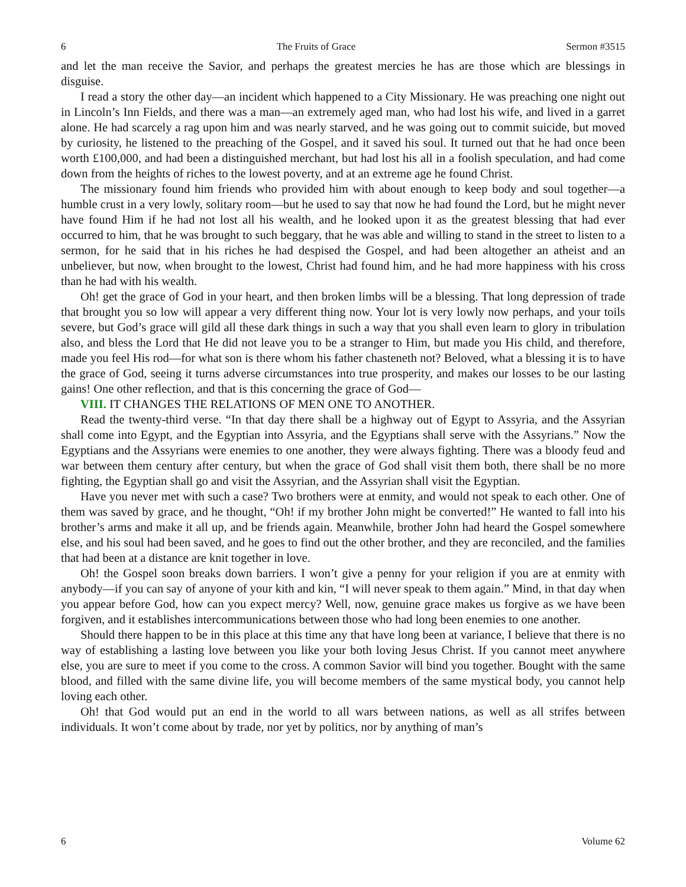6 The Fruits of Grace Sermon #3515
and let the man receive the Savior, and perhaps the greatest mercies he has are those which are blessings in disguise.
I read a story the other day—an incident which happened to a City Missionary. He was preaching one night out in Lincoln’s Inn Fields, and there was a man—an extremely aged man, who had lost his wife, and lived in a garret alone. He had scarcely a rag upon him and was nearly starved, and he was going out to commit suicide, but moved by curiosity, he listened to the preaching of the Gospel, and it saved his soul. It turned out that he had once been worth £100,000, and had been a distinguished merchant, but had lost his all in a foolish speculation, and had come down from the heights of riches to the lowest poverty, and at an extreme age he found Christ.
The missionary found him friends who provided him with about enough to keep body and soul together—a humble crust in a very lowly, solitary room—but he used to say that now he had found the Lord, but he might never have found Him if he had not lost all his wealth, and he looked upon it as the greatest blessing that had ever occurred to him, that he was brought to such beggary, that he was able and willing to stand in the street to listen to a sermon, for he said that in his riches he had despised the Gospel, and had been altogether an atheist and an unbeliever, but now, when brought to the lowest, Christ had found him, and he had more happiness with his cross than he had with his wealth.
Oh! get the grace of God in your heart, and then broken limbs will be a blessing. That long depression of trade that brought you so low will appear a very different thing now. Your lot is very lowly now perhaps, and your toils severe, but God’s grace will gild all these dark things in such a way that you shall even learn to glory in tribulation also, and bless the Lord that He did not leave you to be a stranger to Him, but made you His child, and therefore, made you feel His rod—for what son is there whom his father chasteneth not? Beloved, what a blessing it is to have the grace of God, seeing it turns adverse circumstances into true prosperity, and makes our losses to be our lasting gains! One other reflection, and that is this concerning the grace of God—
VIII. IT CHANGES THE RELATIONS OF MEN ONE TO ANOTHER.
Read the twenty-third verse. “In that day there shall be a highway out of Egypt to Assyria, and the Assyrian shall come into Egypt, and the Egyptian into Assyria, and the Egyptians shall serve with the Assyrians.” Now the Egyptians and the Assyrians were enemies to one another, they were always fighting. There was a bloody feud and war between them century after century, but when the grace of God shall visit them both, there shall be no more fighting, the Egyptian shall go and visit the Assyrian, and the Assyrian shall visit the Egyptian.
Have you never met with such a case? Two brothers were at enmity, and would not speak to each other. One of them was saved by grace, and he thought, “Oh! if my brother John might be converted!” He wanted to fall into his brother’s arms and make it all up, and be friends again. Meanwhile, brother John had heard the Gospel somewhere else, and his soul had been saved, and he goes to find out the other brother, and they are reconciled, and the families that had been at a distance are knit together in love.
Oh! the Gospel soon breaks down barriers. I won’t give a penny for your religion if you are at enmity with anybody—if you can say of anyone of your kith and kin, “I will never speak to them again.” Mind, in that day when you appear before God, how can you expect mercy? Well, now, genuine grace makes us forgive as we have been forgiven, and it establishes intercommunications between those who had long been enemies to one another.
Should there happen to be in this place at this time any that have long been at variance, I believe that there is no way of establishing a lasting love between you like your both loving Jesus Christ. If you cannot meet anywhere else, you are sure to meet if you come to the cross. A common Savior will bind you together. Bought with the same blood, and filled with the same divine life, you will become members of the same mystical body, you cannot help loving each other.
Oh! that God would put an end in the world to all wars between nations, as well as all strifes between individuals. It won’t come about by trade, nor yet by politics, nor by anything of man’s
6 Volume 62